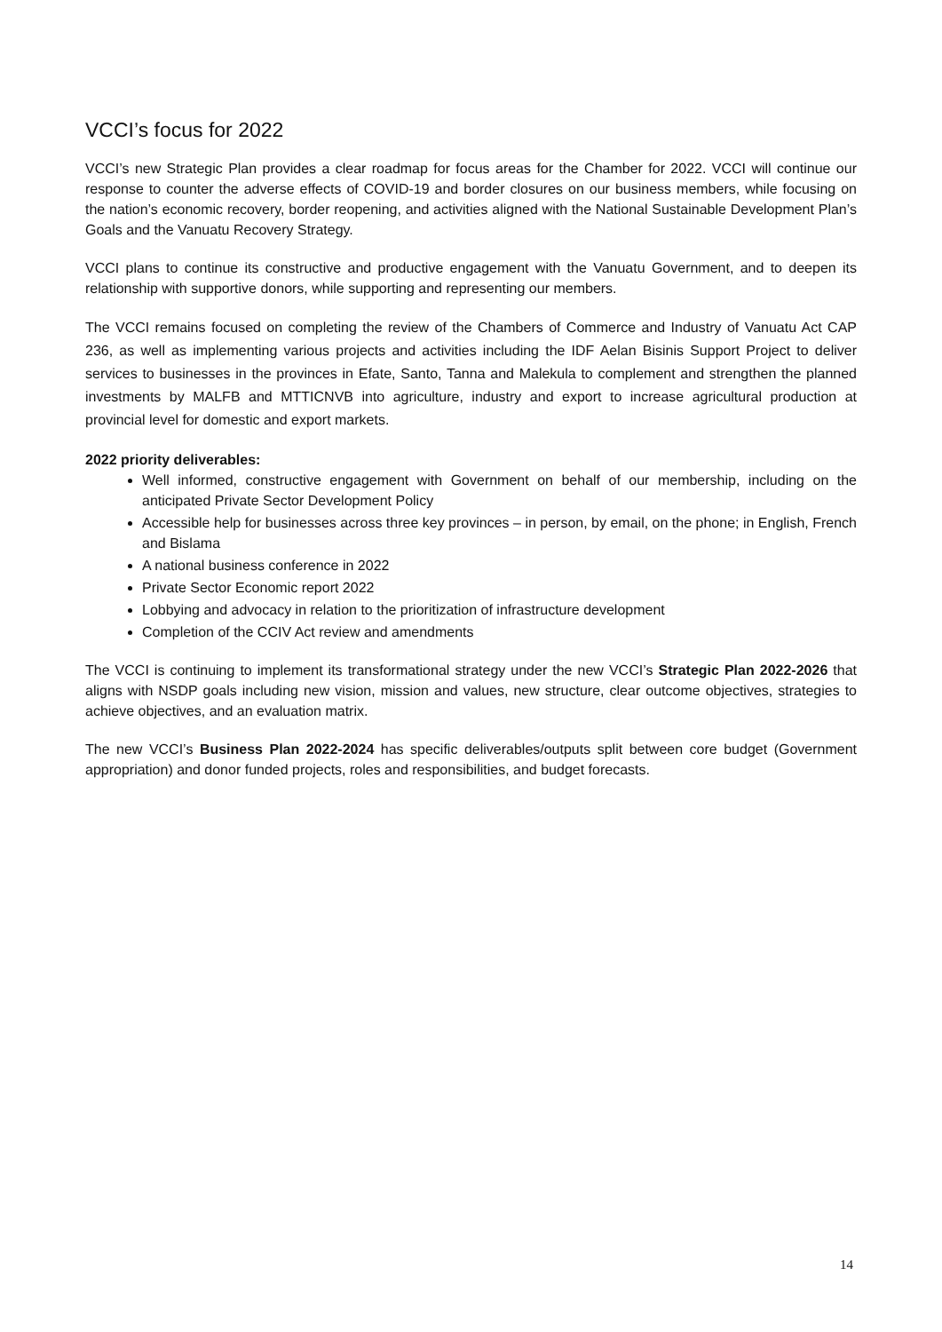VCCI’s focus for 2022
VCCI’s new Strategic Plan provides a clear roadmap for focus areas for the Chamber for 2022. VCCI will continue our response to counter the adverse effects of COVID-19 and border closures on our business members, while focusing on the nation’s economic recovery, border reopening, and activities aligned with the National Sustainable Development Plan’s Goals and the Vanuatu Recovery Strategy.
VCCI plans to continue its constructive and productive engagement with the Vanuatu Government, and to deepen its relationship with supportive donors, while supporting and representing our members.
The VCCI remains focused on completing the review of the Chambers of Commerce and Industry of Vanuatu Act CAP 236, as well as implementing various projects and activities including the IDF Aelan Bisinis Support Project to deliver services to businesses in the provinces in Efate, Santo, Tanna and Malekula to complement and strengthen the planned investments by MALFB and MTTICNVB into agriculture, industry and export to increase agricultural production at provincial level for domestic and export markets.
2022 priority deliverables:
Well informed, constructive engagement with Government on behalf of our membership, including on the anticipated Private Sector Development Policy
Accessible help for businesses across three key provinces – in person, by email, on the phone; in English, French and Bislama
A national business conference in 2022
Private Sector Economic report 2022
Lobbying and advocacy in relation to the prioritization of infrastructure development
Completion of the CCIV Act review and amendments
The VCCI is continuing to implement its transformational strategy under the new VCCI’s Strategic Plan 2022-2026 that aligns with NSDP goals including new vision, mission and values, new structure, clear outcome objectives, strategies to achieve objectives, and an evaluation matrix.
The new VCCI’s Business Plan 2022-2024 has specific deliverables/outputs split between core budget (Government appropriation) and donor funded projects, roles and responsibilities, and budget forecasts.
14